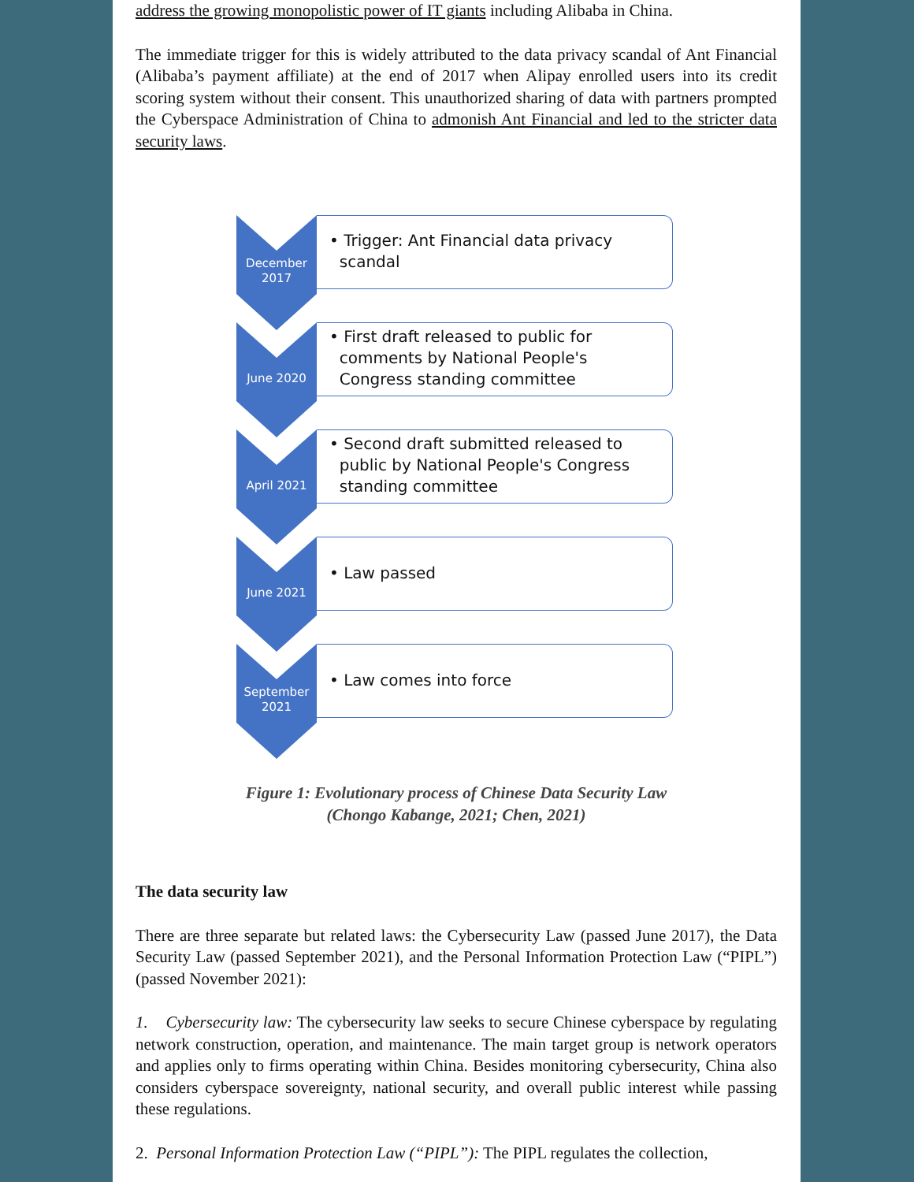address the growing monopolistic power of IT giants including Alibaba in China.
The immediate trigger for this is widely attributed to the data privacy scandal of Ant Financial (Alibaba’s payment affiliate) at the end of 2017 when Alipay enrolled users into its credit scoring system without their consent. This unauthorized sharing of data with partners prompted the Cyberspace Administration of China to admonish Ant Financial and led to the stricter data security laws.
December
2017
• Trigger: Ant Financial data privacy
scandal
June 2020
• First draft released to public for
comments by National People's
Congress standing committee
April 2021
• Second draft submitted released to
public by National People's Congress
standing committee
June 2021
• Law passed
September
2021
• Law comes into force
Figure 1: Evolutionary process of Chinese Data Security Law
(Chongo Kabange, 2021; Chen, 2021)
The data security law
There are three separate but related laws: the Cybersecurity Law (passed June 2017), the Data Security Law (passed September 2021), and the Personal Information Protection Law (“PIPL”) (passed November 2021):
1. Cybersecurity law: The cybersecurity law seeks to secure Chinese cyberspace by regulating network construction, operation, and maintenance. The main target group is network operators and applies only to firms operating within China. Besides monitoring cybersecurity, China also considers cyberspace sovereignty, national security, and overall public interest while passing these regulations.
2. Personal Information Protection Law (“PIPL”): The PIPL regulates the collection,